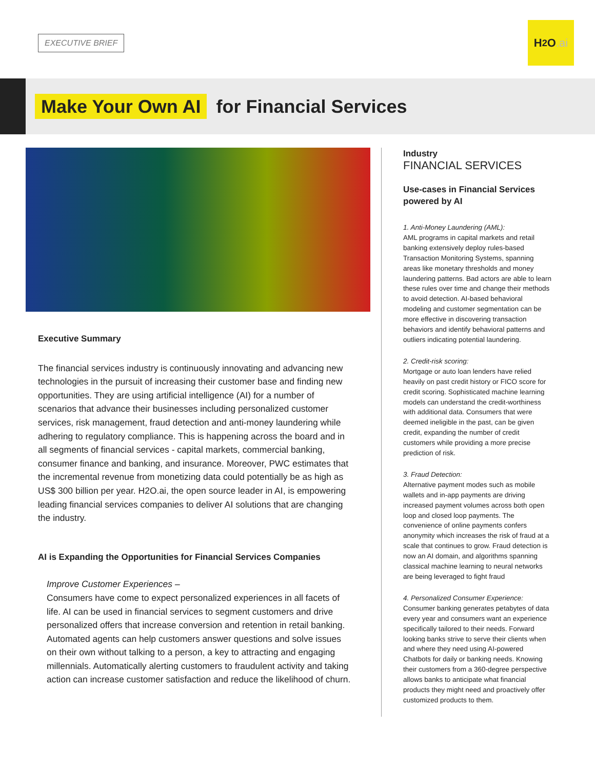EXECUTIVE BRIEF
H<sub>2</sub>O.ai
Make Your Own AI for Financial Services
Executive Summary
The financial services industry is continuously innovating and advancing new technologies in the pursuit of increasing their customer base and finding new opportunities. They are using artificial intelligence (AI) for a number of scenarios that advance their businesses including personalized customer services, risk management, fraud detection and anti-money laundering while adhering to regulatory compliance. This is happening across the board and in all segments of financial services - capital markets, commercial banking, consumer finance and banking, and insurance. Moreover, PWC estimates that the incremental revenue from monetizing data could potentially be as high as US$ 300 billion per year. H2O.ai, the open source leader in AI, is empowering leading financial services companies to deliver AI solutions that are changing the industry.
AI is Expanding the Opportunities for Financial Services Companies
Improve Customer Experiences –
Consumers have come to expect personalized experiences in all facets of life. AI can be used in financial services to segment customers and drive personalized offers that increase conversion and retention in retail banking. Automated agents can help customers answer questions and solve issues on their own without talking to a person, a key to attracting and engaging millennials. Automatically alerting customers to fraudulent activity and taking action can increase customer satisfaction and reduce the likelihood of churn.
Industry
FINANCIAL SERVICES
Use-cases in Financial Services powered by AI
1. Anti-Money Laundering (AML):
AML programs in capital markets and retail banking extensively deploy rules-based Transaction Monitoring Systems, spanning areas like monetary thresholds and money laundering patterns. Bad actors are able to learn these rules over time and change their methods to avoid detection. AI-based behavioral modeling and customer segmentation can be more effective in discovering transaction behaviors and identify behavioral patterns and outliers indicating potential laundering.
2. Credit-risk scoring:
Mortgage or auto loan lenders have relied heavily on past credit history or FICO score for credit scoring. Sophisticated machine learning models can understand the credit-worthiness with additional data. Consumers that were deemed ineligible in the past, can be given credit, expanding the number of credit customers while providing a more precise prediction of risk.
3. Fraud Detection:
Alternative payment modes such as mobile wallets and in-app payments are driving increased payment volumes across both open loop and closed loop payments. The convenience of online payments confers anonymity which increases the risk of fraud at a scale that continues to grow. Fraud detection is now an AI domain, and algorithms spanning classical machine learning to neural networks are being leveraged to fight fraud
4. Personalized Consumer Experience:
Consumer banking generates petabytes of data every year and consumers want an experience specifically tailored to their needs. Forward looking banks strive to serve their clients when and where they need using AI-powered Chatbots for daily or banking needs. Knowing their customers from a 360-degree perspective allows banks to anticipate what financial products they might need and proactively offer customized products to them.